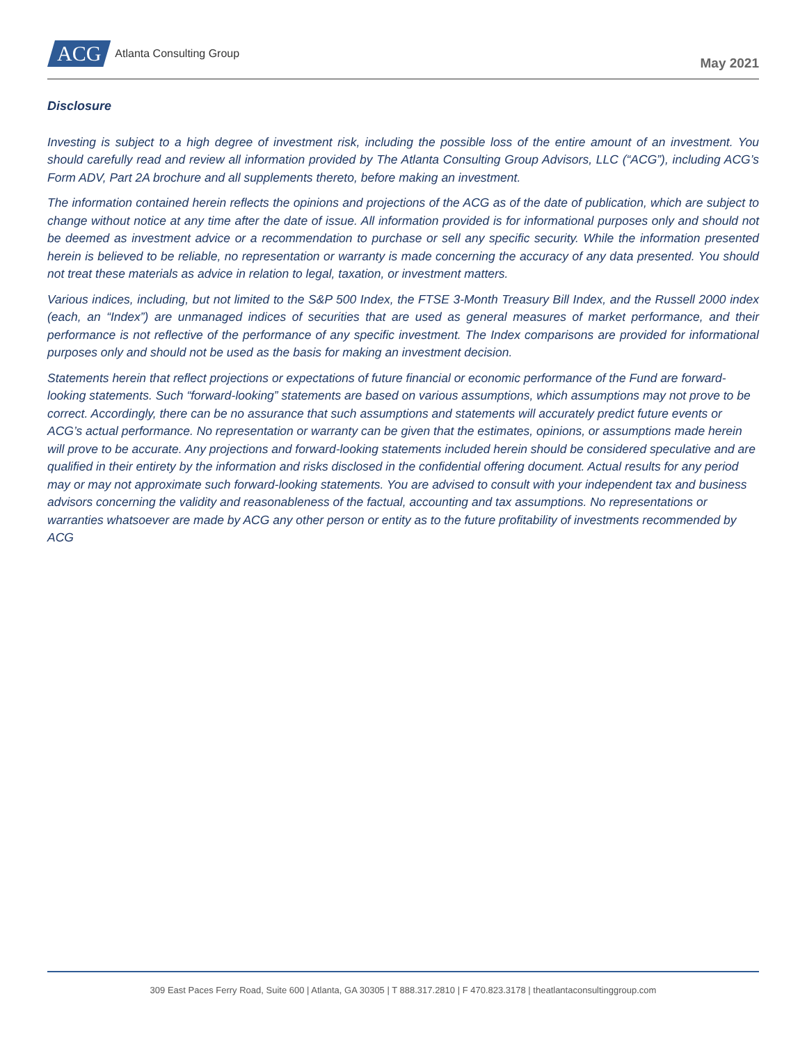ACG Atlanta Consulting Group
May 2021
Disclosure
Investing is subject to a high degree of investment risk, including the possible loss of the entire amount of an investment. You should carefully read and review all information provided by The Atlanta Consulting Group Advisors, LLC (“ACG”), including ACG’s Form ADV, Part 2A brochure and all supplements thereto, before making an investment.
The information contained herein reflects the opinions and projections of the ACG as of the date of publication, which are subject to change without notice at any time after the date of issue. All information provided is for informational purposes only and should not be deemed as investment advice or a recommendation to purchase or sell any specific security. While the information presented herein is believed to be reliable, no representation or warranty is made concerning the accuracy of any data presented. You should not treat these materials as advice in relation to legal, taxation, or investment matters.
Various indices, including, but not limited to the S&P 500 Index, the FTSE 3-Month Treasury Bill Index, and the Russell 2000 index (each, an “Index”) are unmanaged indices of securities that are used as general measures of market performance, and their performance is not reflective of the performance of any specific investment. The Index comparisons are provided for informational purposes only and should not be used as the basis for making an investment decision.
Statements herein that reflect projections or expectations of future financial or economic performance of the Fund are forward-looking statements. Such “forward-looking” statements are based on various assumptions, which assumptions may not prove to be correct. Accordingly, there can be no assurance that such assumptions and statements will accurately predict future events or ACG’s actual performance. No representation or warranty can be given that the estimates, opinions, or assumptions made herein will prove to be accurate. Any projections and forward-looking statements included herein should be considered speculative and are qualified in their entirety by the information and risks disclosed in the confidential offering document. Actual results for any period may or may not approximate such forward-looking statements. You are advised to consult with your independent tax and business advisors concerning the validity and reasonableness of the factual, accounting and tax assumptions. No representations or warranties whatsoever are made by ACG any other person or entity as to the future profitability of investments recommended by ACG
309 East Paces Ferry Road, Suite 600 | Atlanta, GA 30305 | T 888.317.2810 | F 470.823.3178 | theatlantaconsultinggroup.com